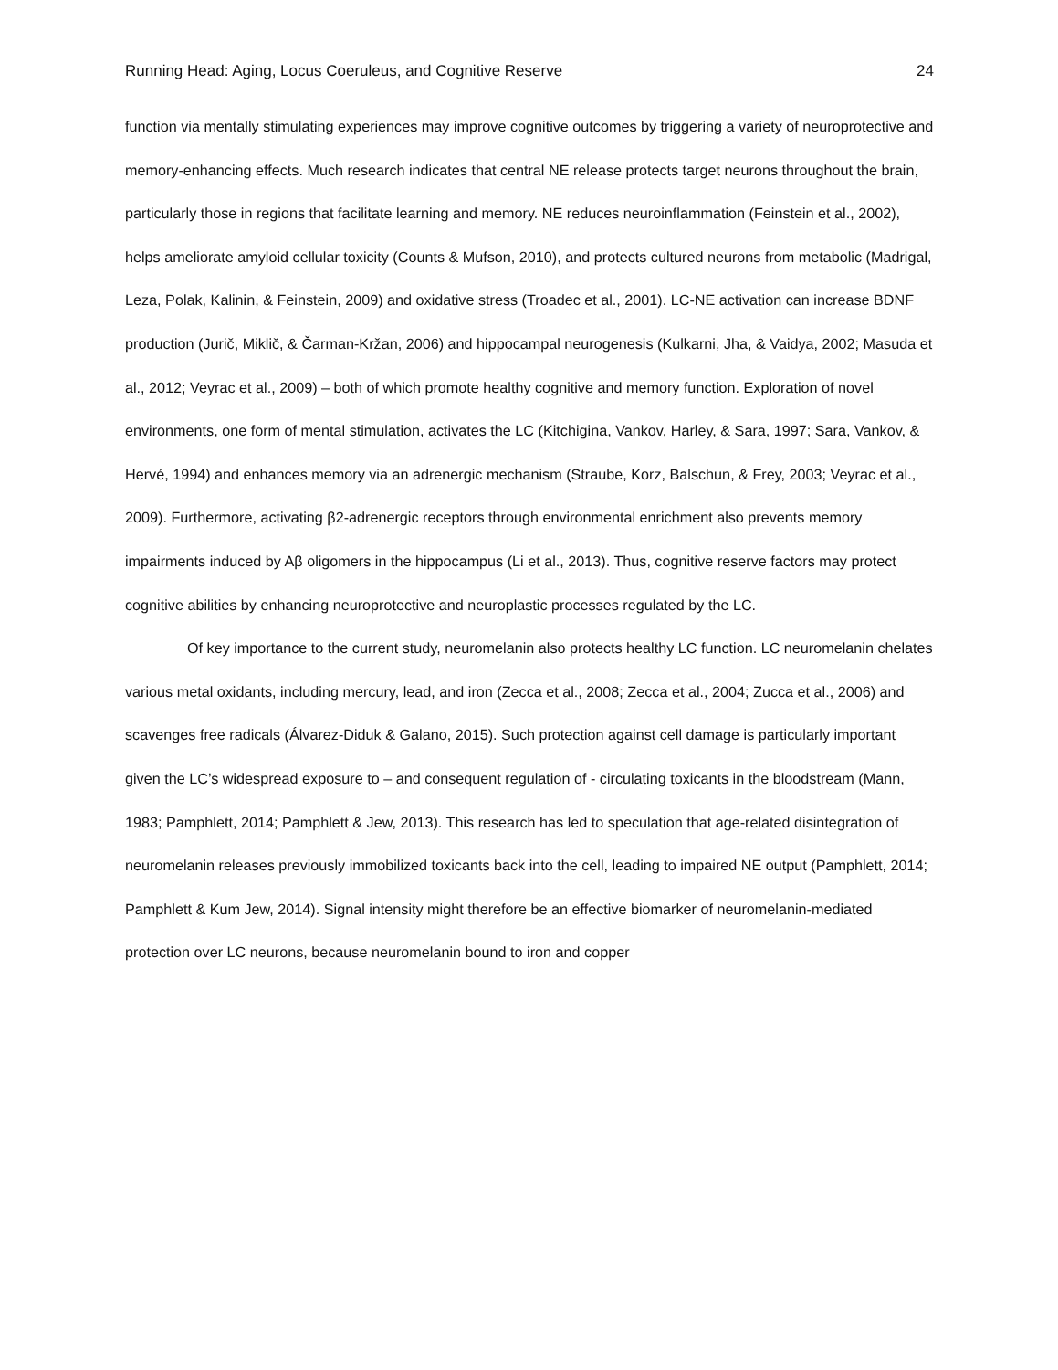Running Head: Aging, Locus Coeruleus, and Cognitive Reserve 24
function via mentally stimulating experiences may improve cognitive outcomes by triggering a variety of neuroprotective and memory-enhancing effects. Much research indicates that central NE release protects target neurons throughout the brain, particularly those in regions that facilitate learning and memory. NE reduces neuroinflammation (Feinstein et al., 2002), helps ameliorate amyloid cellular toxicity (Counts & Mufson, 2010), and protects cultured neurons from metabolic (Madrigal, Leza, Polak, Kalinin, & Feinstein, 2009) and oxidative stress (Troadec et al., 2001). LC-NE activation can increase BDNF production (Jurič, Miklič, & Čarman-Kržan, 2006) and hippocampal neurogenesis (Kulkarni, Jha, & Vaidya, 2002; Masuda et al., 2012; Veyrac et al., 2009) – both of which promote healthy cognitive and memory function. Exploration of novel environments, one form of mental stimulation, activates the LC (Kitchigina, Vankov, Harley, & Sara, 1997; Sara, Vankov, & Hervé, 1994) and enhances memory via an adrenergic mechanism (Straube, Korz, Balschun, & Frey, 2003; Veyrac et al., 2009). Furthermore, activating β2-adrenergic receptors through environmental enrichment also prevents memory impairments induced by Aβ oligomers in the hippocampus (Li et al., 2013). Thus, cognitive reserve factors may protect cognitive abilities by enhancing neuroprotective and neuroplastic processes regulated by the LC.
Of key importance to the current study, neuromelanin also protects healthy LC function. LC neuromelanin chelates various metal oxidants, including mercury, lead, and iron (Zecca et al., 2008; Zecca et al., 2004; Zucca et al., 2006) and scavenges free radicals (Álvarez-Diduk & Galano, 2015). Such protection against cell damage is particularly important given the LC’s widespread exposure to – and consequent regulation of - circulating toxicants in the bloodstream (Mann, 1983; Pamphlett, 2014; Pamphlett & Jew, 2013). This research has led to speculation that age-related disintegration of neuromelanin releases previously immobilized toxicants back into the cell, leading to impaired NE output (Pamphlett, 2014; Pamphlett & Kum Jew, 2014). Signal intensity might therefore be an effective biomarker of neuromelanin-mediated protection over LC neurons, because neuromelanin bound to iron and copper